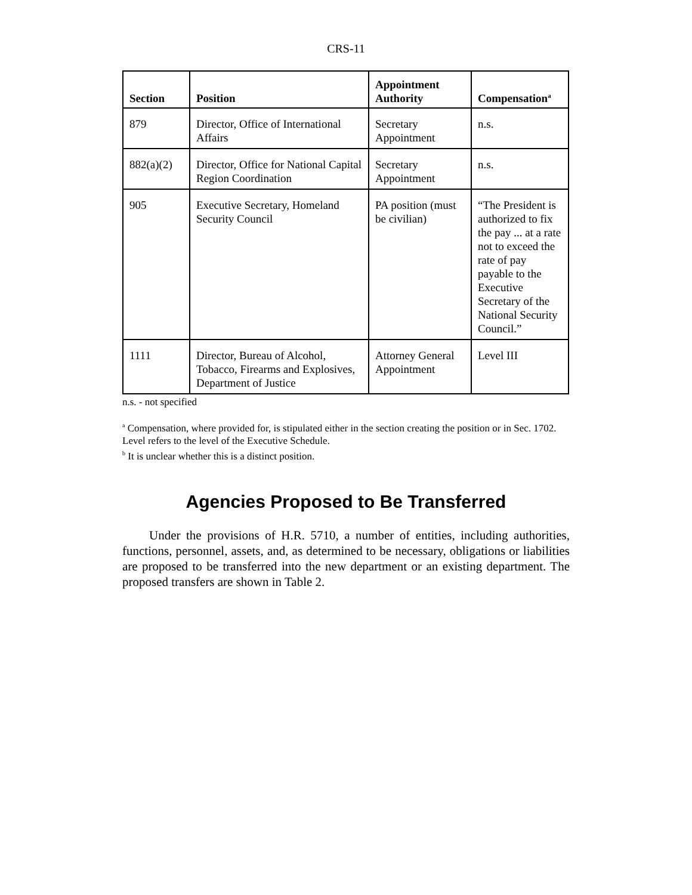CRS-11
| Section | Position | Appointment Authority | Compensation<sup>a</sup> |
| --- | --- | --- | --- |
| 879 | Director, Office of International Affairs | Secretary Appointment | n.s. |
| 882(a)(2) | Director, Office for National Capital Region Coordination | Secretary Appointment | n.s. |
| 905 | Executive Secretary, Homeland Security Council | PA position (must be civilian) | “The President is authorized to fix the pay ... at a rate not to exceed the rate of pay payable to the Executive Secretary of the National Security Council.” |
| 1111 | Director, Bureau of Alcohol, Tobacco, Firearms and Explosives, Department of Justice | Attorney General Appointment | Level III |
n.s. - not specified
<sup>a</sup> Compensation, where provided for, is stipulated either in the section creating the position or in Sec. 1702. Level refers to the level of the Executive Schedule.
<sup>b</sup> It is unclear whether this is a distinct position.
Agencies Proposed to Be Transferred
Under the provisions of H.R. 5710, a number of entities, including authorities, functions, personnel, assets, and, as determined to be necessary, obligations or liabilities are proposed to be transferred into the new department or an existing department. The proposed transfers are shown in Table 2.